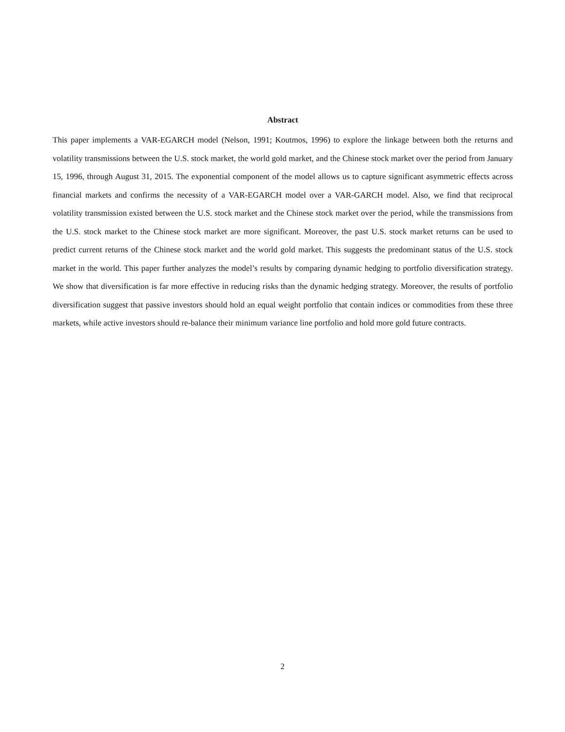Abstract
This paper implements a VAR-EGARCH model (Nelson, 1991; Koutmos, 1996) to explore the linkage between both the returns and volatility transmissions between the U.S. stock market, the world gold market, and the Chinese stock market over the period from January 15, 1996, through August 31, 2015. The exponential component of the model allows us to capture significant asymmetric effects across financial markets and confirms the necessity of a VAR-EGARCH model over a VAR-GARCH model. Also, we find that reciprocal volatility transmission existed between the U.S. stock market and the Chinese stock market over the period, while the transmissions from the U.S. stock market to the Chinese stock market are more significant. Moreover, the past U.S. stock market returns can be used to predict current returns of the Chinese stock market and the world gold market. This suggests the predominant status of the U.S. stock market in the world. This paper further analyzes the model’s results by comparing dynamic hedging to portfolio diversification strategy. We show that diversification is far more effective in reducing risks than the dynamic hedging strategy. Moreover, the results of portfolio diversification suggest that passive investors should hold an equal weight portfolio that contain indices or commodities from these three markets, while active investors should re-balance their minimum variance line portfolio and hold more gold future contracts.
2